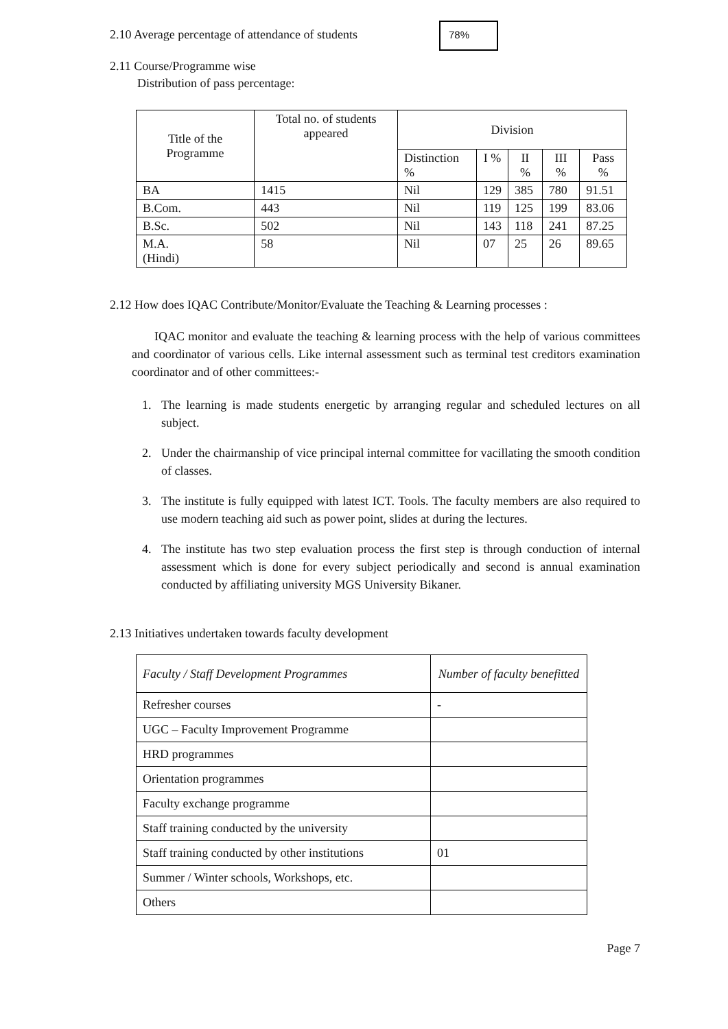2.10 Average percentage of attendance of students
78%
2.11 Course/Programme wise
Distribution of pass percentage:
| Title of the Programme | Total no. of students appeared | Division | | | | |
| --- | --- | --- | --- | --- | --- | --- |
| | | Distinction % | I % | II % | III % | Pass % |
| BA | 1415 | Nil | 129 | 385 | 780 | 91.51 |
| B.Com. | 443 | Nil | 119 | 125 | 199 | 83.06 |
| B.Sc. | 502 | Nil | 143 | 118 | 241 | 87.25 |
| M.A. (Hindi) | 58 | Nil | 07 | 25 | 26 | 89.65 |
2.12 How does IQAC Contribute/Monitor/Evaluate the Teaching & Learning processes :
IQAC monitor and evaluate the teaching & learning process with the help of various committees and coordinator of various cells. Like internal assessment such as terminal test creditors examination coordinator and of other committees:-
1. The learning is made students energetic by arranging regular and scheduled lectures on all subject.
2. Under the chairmanship of vice principal internal committee for vacillating the smooth condition of classes.
3. The institute is fully equipped with latest ICT. Tools. The faculty members are also required to use modern teaching aid such as power point, slides at during the lectures.
4. The institute has two step evaluation process the first step is through conduction of internal assessment which is done for every subject periodically and second is annual examination conducted by affiliating university MGS University Bikaner.
2.13 Initiatives undertaken towards faculty development
| Faculty / Staff Development Programmes | Number of faculty benefitted |
| --- | --- |
| Refresher courses | - |
| UGC – Faculty Improvement Programme | |
| HRD programmes | |
| Orientation programmes | |
| Faculty exchange programme | |
| Staff training conducted by the university | |
| Staff training conducted by other institutions | 01 |
| Summer / Winter schools, Workshops, etc. | |
| Others | |
Page 7